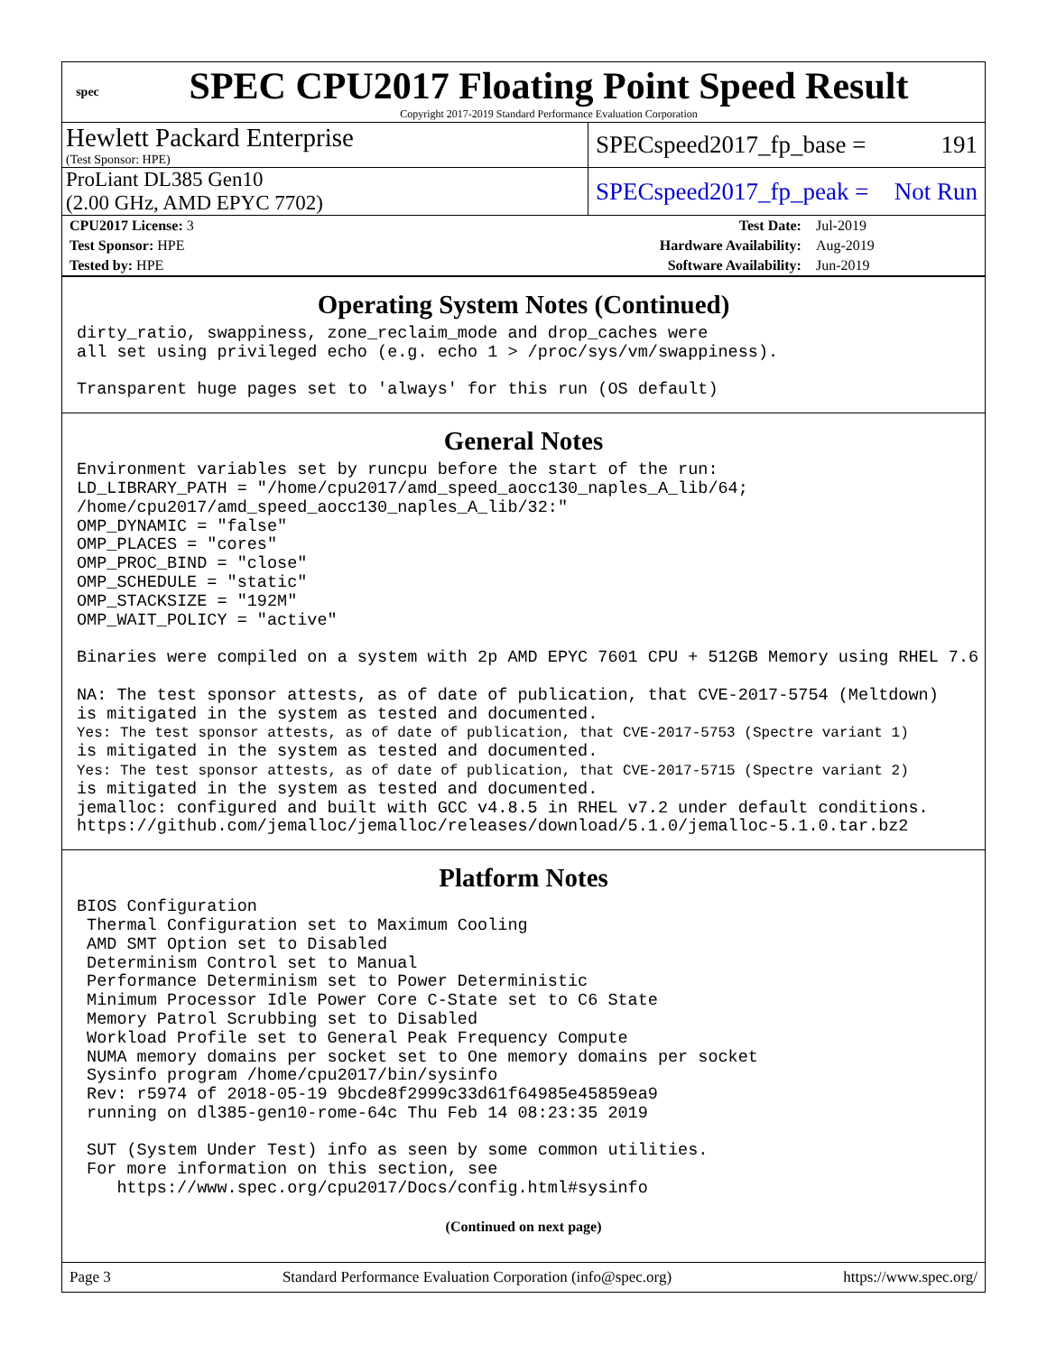spec
SPEC CPU2017 Floating Point Speed Result
Copyright 2017-2019 Standard Performance Evaluation Corporation
Hewlett Packard Enterprise
(Test Sponsor: HPE)
SPECspeed2017_fp_base = 191
ProLiant DL385 Gen10
(2.00 GHz, AMD EPYC 7702)
SPECspeed2017_fp_peak = Not Run
| CPU2017 License: 3 | | Test Date: | Jul-2019 |
| Test Sponsor: HPE | | Hardware Availability: | Aug-2019 |
| Tested by: HPE | | Software Availability: | Jun-2019 |
Operating System Notes (Continued)
dirty_ratio, swappiness, zone_reclaim_mode and drop_caches were
all set using privileged echo (e.g. echo 1 > /proc/sys/vm/swappiness).

Transparent huge pages set to 'always' for this run (OS default)
General Notes
Environment variables set by runcpu before the start of the run:
LD_LIBRARY_PATH = "/home/cpu2017/amd_speed_aocc130_naples_A_lib/64;
/home/cpu2017/amd_speed_aocc130_naples_A_lib/32:"
OMP_DYNAMIC = "false"
OMP_PLACES = "cores"
OMP_PROC_BIND = "close"
OMP_SCHEDULE = "static"
OMP_STACKSIZE = "192M"
OMP_WAIT_POLICY = "active"

Binaries were compiled on a system with 2p AMD EPYC 7601 CPU + 512GB Memory using RHEL 7.6

NA: The test sponsor attests, as of date of publication, that CVE-2017-5754 (Meltdown)
is mitigated in the system as tested and documented.
Yes: The test sponsor attests, as of date of publication, that CVE-2017-5753 (Spectre variant 1)
is mitigated in the system as tested and documented.
Yes: The test sponsor attests, as of date of publication, that CVE-2017-5715 (Spectre variant 2)
is mitigated in the system as tested and documented.
jemalloc: configured and built with GCC v4.8.5 in RHEL v7.2 under default conditions.
https://github.com/jemalloc/jemalloc/releases/download/5.1.0/jemalloc-5.1.0.tar.bz2
Platform Notes
BIOS Configuration
 Thermal Configuration set to Maximum Cooling
 AMD SMT Option set to Disabled
 Determinism Control set to Manual
 Performance Determinism set to Power Deterministic
 Minimum Processor Idle Power Core C-State set to C6 State
 Memory Patrol Scrubbing set to Disabled
 Workload Profile set to General Peak Frequency Compute
 NUMA memory domains per socket set to One memory domains per socket
 Sysinfo program /home/cpu2017/bin/sysinfo
 Rev: r5974 of 2018-05-19 9bcde8f2999c33d61f64985e45859ea9
 running on dl385-gen10-rome-64c Thu Feb 14 08:23:35 2019

 SUT (System Under Test) info as seen by some common utilities.
 For more information on this section, see
    https://www.spec.org/cpu2017/Docs/config.html#sysinfo
(Continued on next page)
Page 3 Standard Performance Evaluation Corporation (info@spec.org) https://www.spec.org/